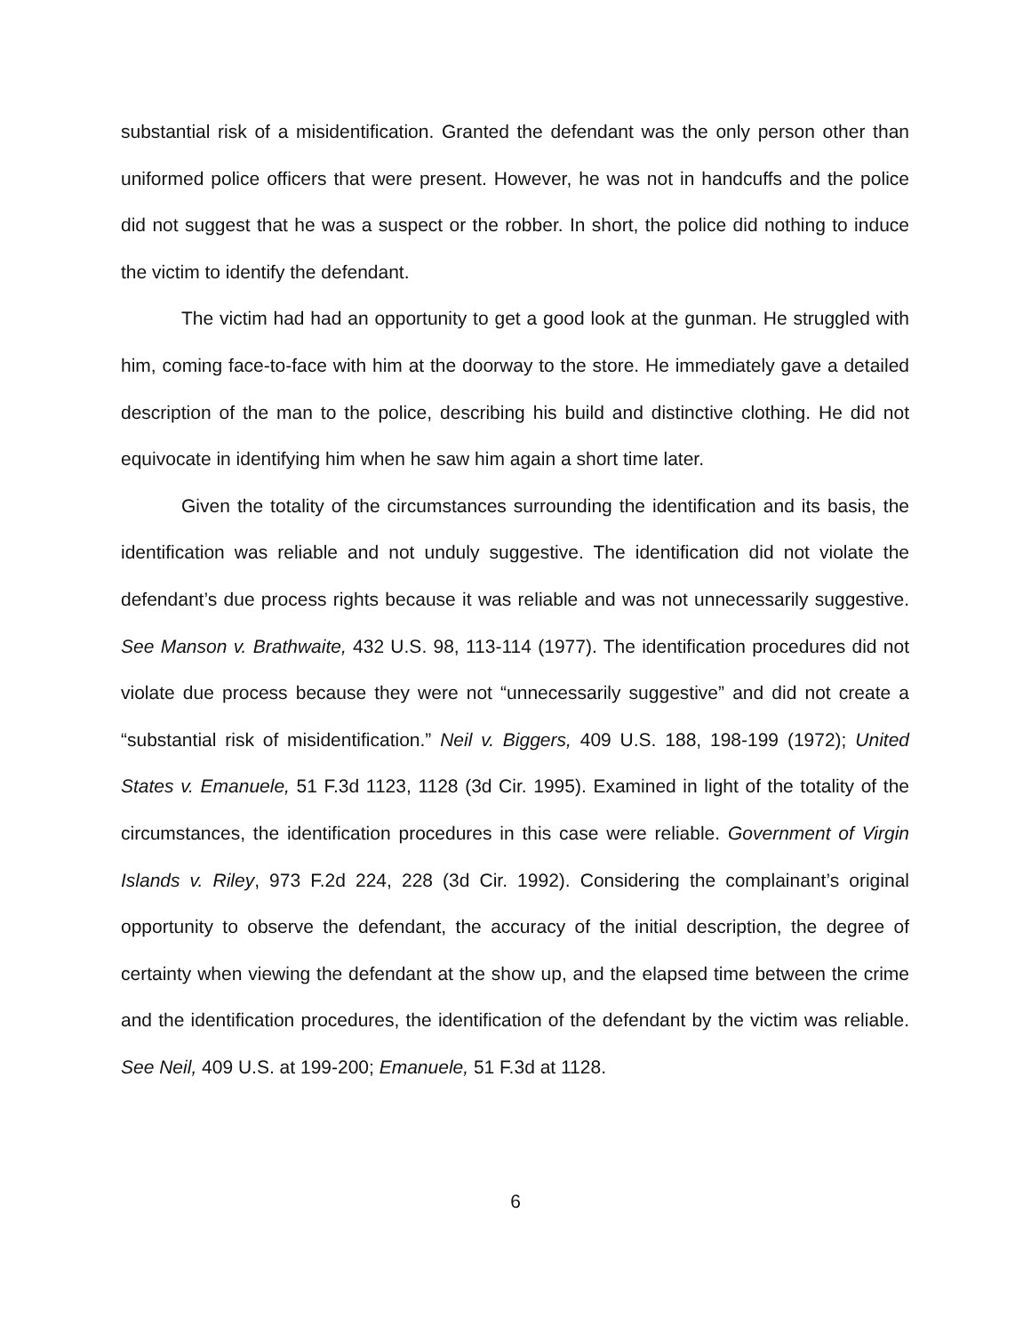substantial risk of a misidentification. Granted the defendant was the only person other than uniformed police officers that were present. However, he was not in handcuffs and the police did not suggest that he was a suspect or the robber. In short, the police did nothing to induce the victim to identify the defendant.
The victim had had an opportunity to get a good look at the gunman. He struggled with him, coming face-to-face with him at the doorway to the store. He immediately gave a detailed description of the man to the police, describing his build and distinctive clothing. He did not equivocate in identifying him when he saw him again a short time later.
Given the totality of the circumstances surrounding the identification and its basis, the identification was reliable and not unduly suggestive. The identification did not violate the defendant’s due process rights because it was reliable and was not unnecessarily suggestive. See Manson v. Brathwaite, 432 U.S. 98, 113-114 (1977). The identification procedures did not violate due process because they were not “unnecessarily suggestive” and did not create a “substantial risk of misidentification.” Neil v. Biggers, 409 U.S. 188, 198-199 (1972); United States v. Emanuele, 51 F.3d 1123, 1128 (3d Cir. 1995). Examined in light of the totality of the circumstances, the identification procedures in this case were reliable. Government of Virgin Islands v. Riley, 973 F.2d 224, 228 (3d Cir. 1992). Considering the complainant’s original opportunity to observe the defendant, the accuracy of the initial description, the degree of certainty when viewing the defendant at the show up, and the elapsed time between the crime and the identification procedures, the identification of the defendant by the victim was reliable. See Neil, 409 U.S. at 199-200; Emanuele, 51 F.3d at 1128.
6